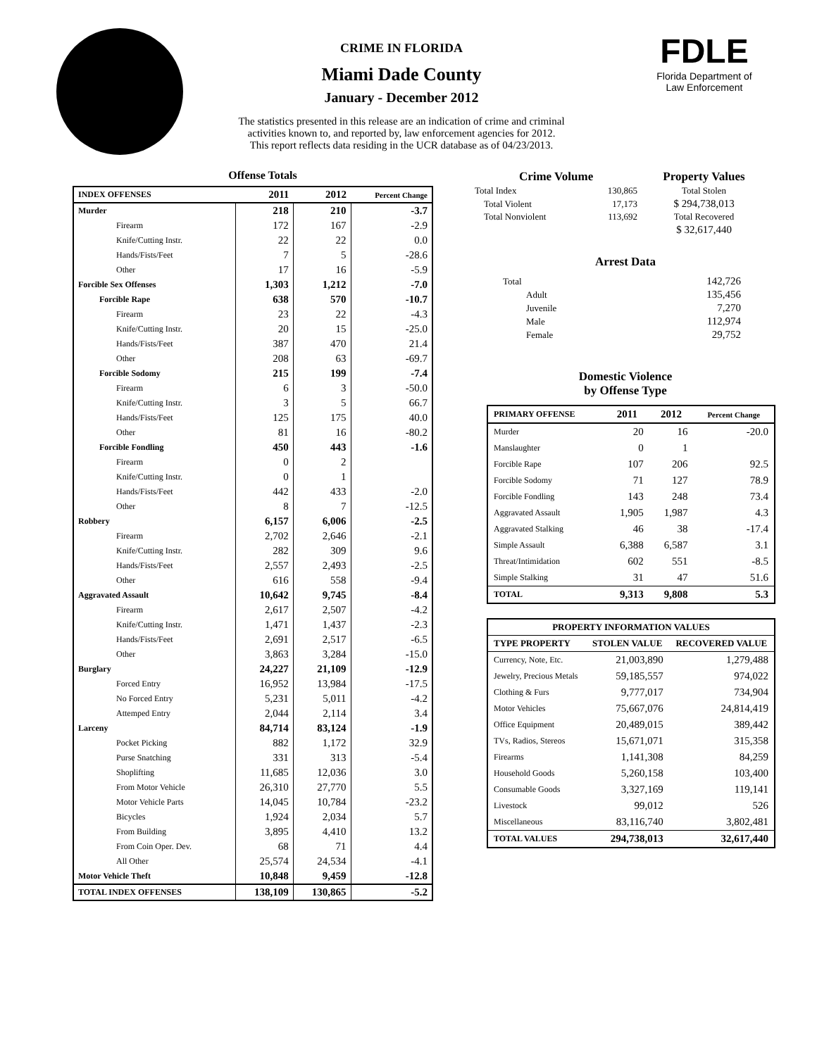CRIME IN FLORIDA
Miami Dade County
January - December 2012
The statistics presented in this release are an indication of crime and criminal
activities known to, and reported by, law enforcement agencies for 2012.
This report reflects data residing in the UCR database as of 04/23/2013.
FDLE
Florida Department of
Law Enforcement
Offense Totals
| INDEX OFFENSES | 2011 | 2012 | Percent Change |
| --- | --- | --- | --- |
| Murder | 218 | 210 | -3.7 |
| Firearm | 172 | 167 | -2.9 |
| Knife/Cutting Instr. | 22 | 22 | 0.0 |
| Hands/Fists/Feet | 7 | 5 | -28.6 |
| Other | 17 | 16 | -5.9 |
| Forcible Sex Offenses | 1,303 | 1,212 | -7.0 |
| Forcible Rape | 638 | 570 | -10.7 |
| Firearm | 23 | 22 | -4.3 |
| Knife/Cutting Instr. | 20 | 15 | -25.0 |
| Hands/Fists/Feet | 387 | 470 | 21.4 |
| Other | 208 | 63 | -69.7 |
| Forcible Sodomy | 215 | 199 | -7.4 |
| Firearm | 6 | 3 | -50.0 |
| Knife/Cutting Instr. | 3 | 5 | 66.7 |
| Hands/Fists/Feet | 125 | 175 | 40.0 |
| Other | 81 | 16 | -80.2 |
| Forcible Fondling | 450 | 443 | -1.6 |
| Firearm | 0 | 2 | |
| Knife/Cutting Instr. | 0 | 1 | |
| Hands/Fists/Feet | 442 | 433 | -2.0 |
| Other | 8 | 7 | -12.5 |
| Robbery | 6,157 | 6,006 | -2.5 |
| Firearm | 2,702 | 2,646 | -2.1 |
| Knife/Cutting Instr. | 282 | 309 | 9.6 |
| Hands/Fists/Feet | 2,557 | 2,493 | -2.5 |
| Other | 616 | 558 | -9.4 |
| Aggravated Assault | 10,642 | 9,745 | -8.4 |
| Firearm | 2,617 | 2,507 | -4.2 |
| Knife/Cutting Instr. | 1,471 | 1,437 | -2.3 |
| Hands/Fists/Feet | 2,691 | 2,517 | -6.5 |
| Other | 3,863 | 3,284 | -15.0 |
| Burglary | 24,227 | 21,109 | -12.9 |
| Forced Entry | 16,952 | 13,984 | -17.5 |
| No Forced Entry | 5,231 | 5,011 | -4.2 |
| Attemped Entry | 2,044 | 2,114 | 3.4 |
| Larceny | 84,714 | 83,124 | -1.9 |
| Pocket Picking | 882 | 1,172 | 32.9 |
| Purse Snatching | 331 | 313 | -5.4 |
| Shoplifting | 11,685 | 12,036 | 3.0 |
| From Motor Vehicle | 26,310 | 27,770 | 5.5 |
| Motor Vehicle Parts | 14,045 | 10,784 | -23.2 |
| Bicycles | 1,924 | 2,034 | 5.7 |
| From Building | 3,895 | 4,410 | 13.2 |
| From Coin Oper. Dev. | 68 | 71 | 4.4 |
| All Other | 25,574 | 24,534 | -4.1 |
| Motor Vehicle Theft | 10,848 | 9,459 | -12.8 |
| TOTAL INDEX OFFENSES | 138,109 | 130,865 | -5.2 |
| Crime Volume | | Property Values |
| --- | --- | --- |
| Total Index | 130,865 | Total Stolen |
| Total Violent | 17,173 | $ 294,738,013 |
| Total Nonviolent | 113,692 | Total Recovered |
| | | $ 32,617,440 |
Arrest Data
| Total | 142,726 |
| Adult | 135,456 |
| Juvenile | 7,270 |
| Male | 112,974 |
| Female | 29,752 |
Domestic Violence
by Offense Type
| PRIMARY OFFENSE | 2011 | 2012 | Percent Change |
| --- | --- | --- | --- |
| Murder | 20 | 16 | -20.0 |
| Manslaughter | 0 | 1 | |
| Forcible Rape | 107 | 206 | 92.5 |
| Forcible Sodomy | 71 | 127 | 78.9 |
| Forcible Fondling | 143 | 248 | 73.4 |
| Aggravated Assault | 1,905 | 1,987 | 4.3 |
| Aggravated Stalking | 46 | 38 | -17.4 |
| Simple Assault | 6,388 | 6,587 | 3.1 |
| Threat/Intimidation | 602 | 551 | -8.5 |
| Simple Stalking | 31 | 47 | 51.6 |
| TOTAL | 9,313 | 9,808 | 5.3 |
| PROPERTY INFORMATION VALUES | | |
| --- | --- | --- |
| TYPE PROPERTY | STOLEN VALUE | RECOVERED VALUE |
| Currency, Note, Etc. | 21,003,890 | 1,279,488 |
| Jewelry, Precious Metals | 59,185,557 | 974,022 |
| Clothing & Furs | 9,777,017 | 734,904 |
| Motor Vehicles | 75,667,076 | 24,814,419 |
| Office Equipment | 20,489,015 | 389,442 |
| TVs, Radios, Stereos | 15,671,071 | 315,358 |
| Firearms | 1,141,308 | 84,259 |
| Household Goods | 5,260,158 | 103,400 |
| Consumable Goods | 3,327,169 | 119,141 |
| Livestock | 99,012 | 526 |
| Miscellaneous | 83,116,740 | 3,802,481 |
| TOTAL VALUES | 294,738,013 | 32,617,440 |